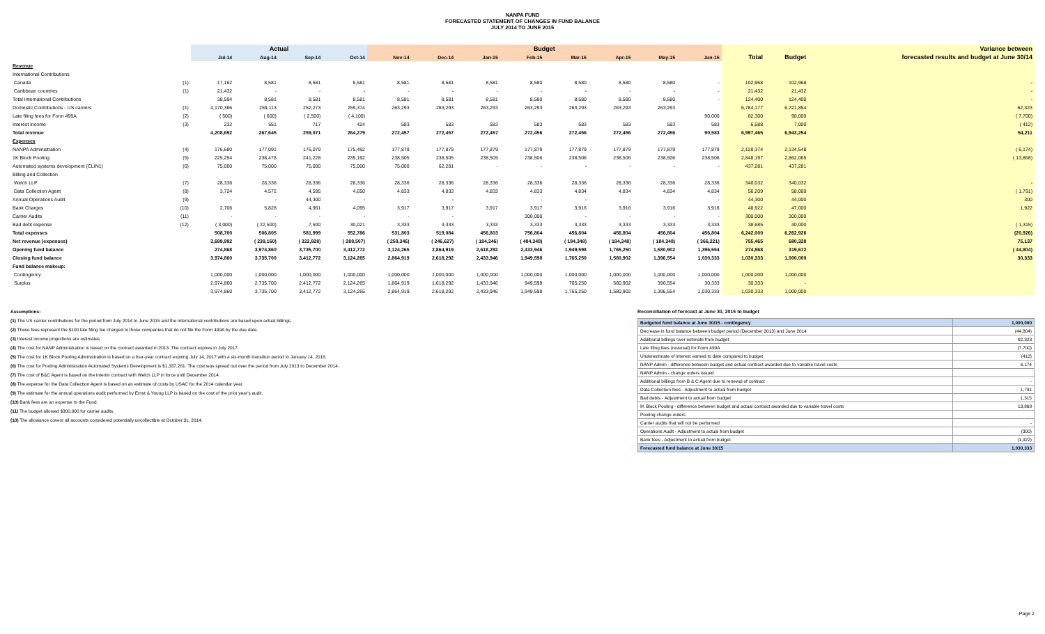NANPA FUND
FORECASTED STATEMENT OF CHANGES IN FUND BALANCE
JULY 2014 TO JUNE 2015
| | | Actual | | | | Budget | | | | | | | | | | Variance between |
| --- | --- | --- | --- | --- | --- | --- | --- | --- | --- | --- | --- | --- | --- | --- | --- | --- |
| | | Jul-14 | Aug-14 | Sep-14 | Oct-14 | Nov-14 | Dec-14 | Jan-15 | Feb-15 | Mar-15 | Apr-15 | May-15 | Jun-15 | Total | Budget | forecasted results and budget at June 30/14 |
| Revenue | | | | | | | | | | | | | | | | |
| International Contributions | | | | | | | | | | | | | | | | |
| Canada | (1) | 17,162 | 8,581 | 8,581 | 8,581 | 8,581 | 8,581 | 8,581 | 8,580 | 8,580 | 8,580 | 8,580 | - | 102,968 | 102,968 | - |
| Caribbean countries | (1) | 21,432 | - | - | - | - | - | - | - | - | - | - | - | 21,432 | 21,432 | - |
| Total International Contributions | | 38,594 | 8,581 | 8,581 | 8,581 | 8,581 | 8,581 | 8,581 | 8,580 | 8,580 | 8,580 | 8,580 | - | 124,400 | 124,400 | - |
| Domestic Contributions - US carriers | (1) | 4,170,366 | 259,113 | 252,273 | 259,374 | 263,293 | 263,293 | 263,293 | 263,293 | 263,293 | 263,293 | 263,293 | | 6,784,177 | 6,721,854 | 62,323 |
| Late filing fees for Form 499A | (2) | ( 500) | ( 600) | ( 2,500) | ( 4,100) | | | | | | | | 90,000 | 82,300 | 90,000 | ( 7,700) |
| Interest income | (3) | 232 | 551 | 717 | 424 | 583 | 583 | 583 | 583 | 583 | 583 | 583 | 583 | 6,588 | 7,000 | ( 412) |
| Total revenue | | 4,208,692 | 267,645 | 259,071 | 264,279 | 272,457 | 272,457 | 272,457 | 272,456 | 272,456 | 272,456 | 272,456 | 90,583 | 6,997,465 | 6,943,254 | 54,211 |
| Expenses | | | | | | | | | | | | | | | | |
| NANPA Administration | (4) | 176,680 | 177,091 | 176,079 | 175,492 | 177,879 | 177,879 | 177,879 | 177,879 | 177,879 | 177,879 | 177,879 | 177,879 | 2,128,374 | 2,134,548 | ( 6,174) |
| 1K Block Pooling | (5) | 225,254 | 238,478 | 241,228 | 235,192 | 238,505 | 238,505 | 238,505 | 238,506 | 238,506 | 238,506 | 238,506 | 238,506 | 2,848,197 | 2,862,065 | ( 13,868) |
| Automated systems development (CLIN1) | (6) | 75,000 | 75,000 | 75,000 | 75,000 | 75,000 | 62,281 | - | - | - | - | - | - | 437,281 | 437,281 | |
| Billing and Collection | | | | | | | | | | | | | | | | |
| Welch LLP | (7) | 28,336 | 28,336 | 28,336 | 28,336 | 28,336 | 28,336 | 28,336 | 28,336 | 28,336 | 28,336 | 28,336 | 28,336 | 340,032 | 340,032 | - |
| Data Collection Agent | (8) | 3,724 | 4,572 | 4,595 | 4,650 | 4,833 | 4,833 | 4,833 | 4,833 | 4,834 | 4,834 | 4,834 | 4,834 | 56,209 | 58,000 | ( 1,791) |
| Annual Operations Audit | (9) | - | - | 44,300 | - | - | - | - | - | - | - | | - | 44,300 | 44,000 | 300 |
| Bank Charges | (10) | 2,706 | 5,828 | 4,961 | 4,095 | 3,917 | 3,917 | 3,917 | 3,917 | 3,916 | 3,916 | 3,916 | 3,916 | 48,922 | 47,000 | 1,922 |
| Carrier Audits | (11) | - | - | - | - | - | - | | 300,000 | - | - | - | - | 300,000 | 300,000 | |
| Bad debt expense | (12) | ( 3,000) | ( 22,500) | 7,500 | 30,021 | 3,333 | 3,333 | 3,333 | 3,333 | 3,333 | 3,333 | 3,333 | 3,333 | 38,685 | 40,000 | ( 1,315) |
| Total expenses | | 508,700 | 506,805 | 581,999 | 552,786 | 531,803 | 519,084 | 456,803 | 756,804 | 456,804 | 456,804 | 456,804 | 456,804 | 6,242,000 | 6,262,926 | (20,926) |
| Net revenue (expenses) | | 3,699,992 | ( 239,160) | ( 322,928) | ( 288,507) | ( 259,346) | ( 246,627) | ( 184,346) | ( 484,348) | ( 184,348) | ( 184,348) | ( 184,348) | ( 366,221) | 755,465 | 680,328 | 75,137 |
| Opening fund balance | | 274,868 | 3,974,860 | 3,735,700 | 3,412,772 | 3,124,265 | 2,864,919 | 2,618,292 | 2,433,946 | 1,949,598 | 1,765,250 | 1,580,902 | 1,396,554 | 274,868 | 319,672 | ( 44,804) |
| Closing fund balance | | 3,974,860 | 3,735,700 | 3,412,772 | 3,124,265 | 2,864,919 | 2,618,292 | 2,433,946 | 1,949,598 | 1,765,250 | 1,580,902 | 1,396,554 | 1,030,333 | 1,030,333 | 1,000,000 | 30,333 |
| Fund balance makeup: | | | | | | | | | | | | | | | | |
| Contingency | | 1,000,000 | 1,000,000 | 1,000,000 | 1,000,000 | 1,000,000 | 1,000,000 | 1,000,000 | 1,000,000 | 1,000,000 | 1,000,000 | 1,000,000 | 1,000,000 | 1,000,000 | 1,000,000 | |
| Surplus | | 2,974,860 | 2,735,700 | 2,412,772 | 2,124,265 | 1,864,919 | 1,618,292 | 1,433,946 | 949,598 | 765,250 | 580,902 | 396,554 | 30,333 | 30,333 | - | |
| | | 3,974,860 | 3,735,700 | 3,412,772 | 3,124,265 | 2,864,919 | 2,618,292 | 2,433,946 | 1,949,598 | 1,765,250 | 1,580,902 | 1,396,554 | 1,030,333 | 1,030,333 | 1,000,000 | |
Assumptions:
(1) The US carrier contributions for the period from July 2014 to June 2015 and the International contributions are based upon actual billings.
(2) These fees represent the $100 late filing fee charged to those companies that do not file the Form 499A by the due date.
(3) Interest income projections are estimates
(4) The cost for NANP Administration is based on the contract awarded in 2013. The contract expires in July 2017.
(5) The cost for 1K Block Pooling Administration is based on a four-year contract expiring July 14, 2017 with a six-month transition period to January 14, 2018.
(6) The cost for Pooling Administration Automated Systems Development is $1,337,281. The cost was spread out over the period from July 2013 to December 2014.
(7) The cost of B&C Agent is based on the interim contract with Welch LLP in force until December 2014.
(8) The expense for the Data Collection Agent is based on an estimate of costs by USAC for the 2014 calendar year.
(9) The estimate for the annual operations audit performed by Ernst & Young LLP is based on the cost of the prior year's audit.
(10) Bank fees are an expense to the Fund.
(11) The budget allowed $300,000 for carrier audits.
(10) The allowance covers all accounts considered potentially uncollectible at October 31, 2014.
Reconciliation of forecast at June 30, 2015 to budget
| Budgeted fund balance at June 30/15 - contingency | 1,000,000 |
| Decrease in fund balance between budget period (December 2013) and June 2014 | (44,804) |
| Additional billings over estimate from budget | 62,323 |
| Late filing fees (reversal) for Form 499A | (7,700) |
| Underestimate of interest earned to date compared to budget | (412) |
| NANP Admin - difference between budget and actual contract awarded due to variable travel costs | 6,174 |
| NANP Admin - change orders issued | |
| Additional billings from B & C Agent due to renewal of contract | - |
| Data Collection fees - Adjustment to actual from budget | 1,791 |
| Bad debts - Adjustment to actual from budget | 1,315 |
| IK Block Pooling - difference between budget and actual contract awarded due to variable travel costs | 13,868 |
| Pooling change orders | |
| Carrier audits that will not be performed | - |
| Operations Audit - Adjustment to actual from budget | (300) |
| Bank fees - Adjustment to actual from budget | (1,922) |
| Forecasted fund balance at June 30/15 | 1,030,333 |
Page 2